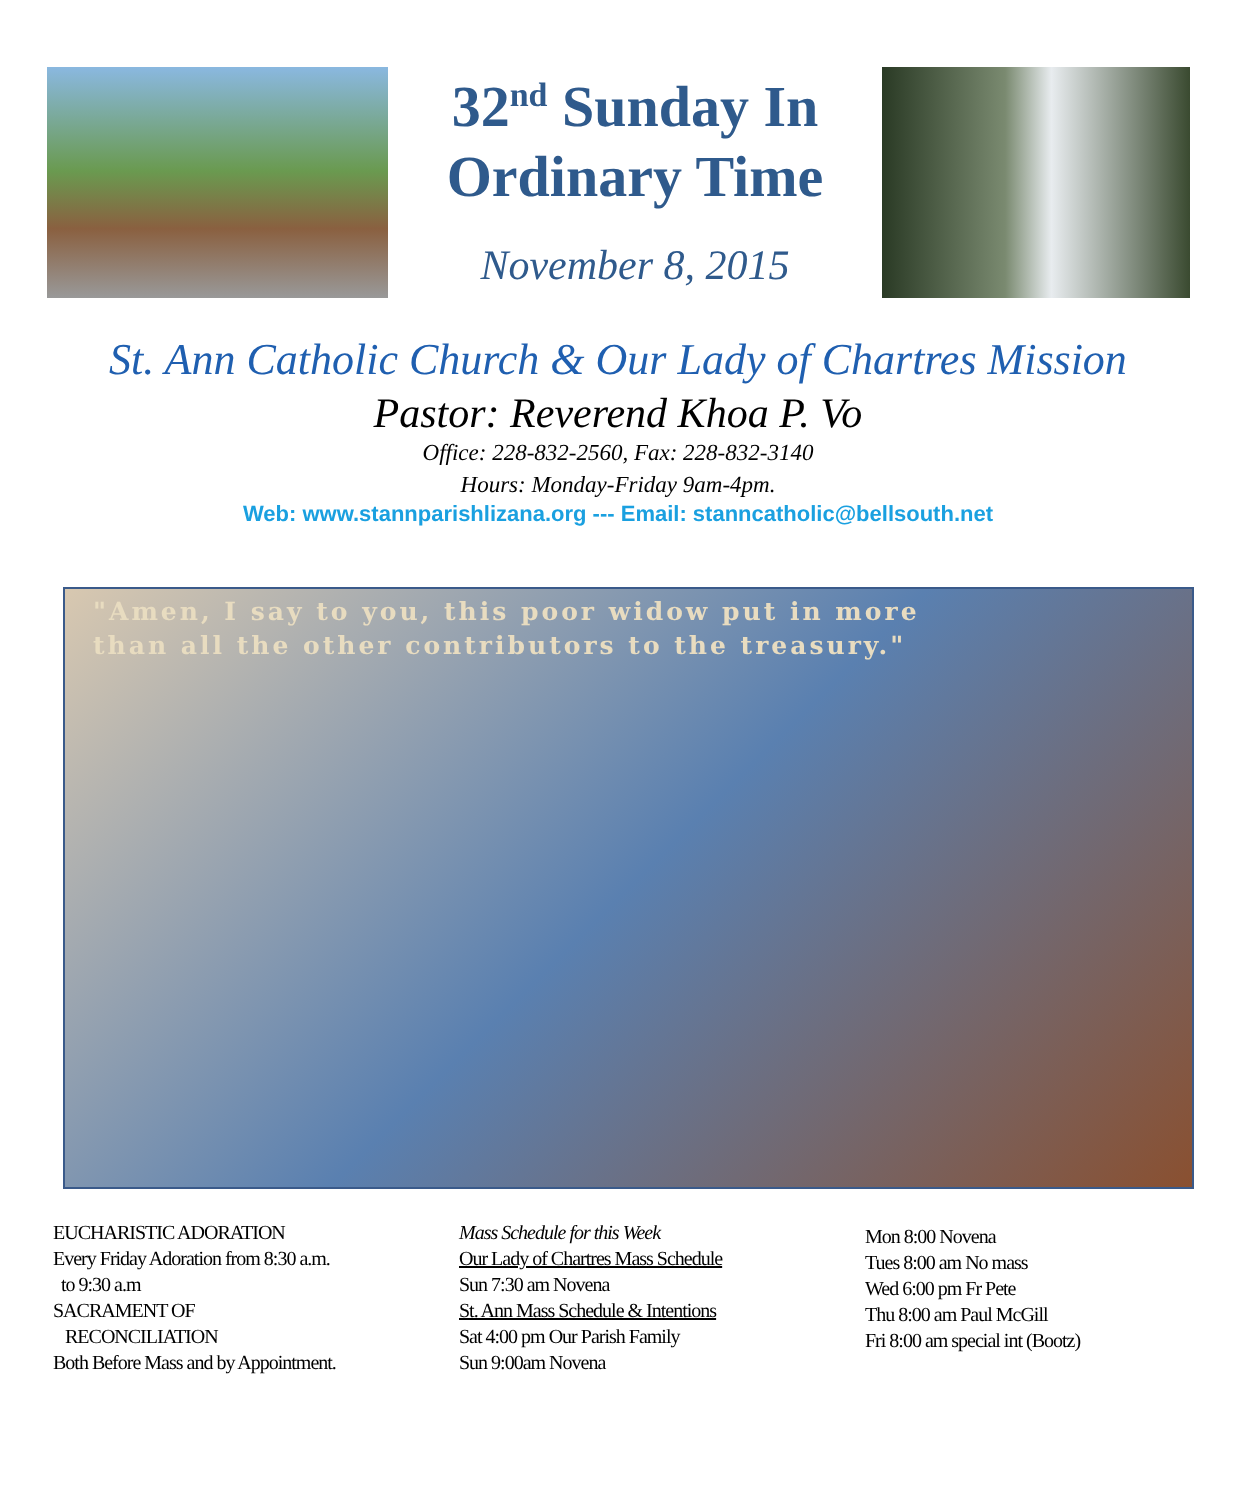32<sup>nd</sup> Sunday In
Ordinary Time
November 8, 2015
St. Ann Catholic Church & Our Lady of Chartres Mission
Pastor: Reverend Khoa P. Vo
Office: 228-832-2560, Fax: 228-832-3140
Hours: Monday-Friday 9am-4pm.
Web: www.stannparishlizana.org --- Email: stanncatholic@bellsouth.net
"Amen, I say to you, this poor widow put in more
than all the other contributors to the treasury."
EUCHARISTIC ADORATION
Every Friday Adoration from 8:30 a.m.
to 9:30 a.m
SACRAMENT OF
RECONCILIATION
Both Before Mass and by Appointment.
Mass Schedule for this Week
Our Lady of Chartres Mass Schedule
Sun 7:30 am Novena
St. Ann Mass Schedule & Intentions
Sat 4:00 pm Our Parish Family
Sun 9:00am Novena
Mon 8:00 Novena
Tues 8:00 am No mass
Wed 6:00 pm Fr Pete
Thu 8:00 am Paul McGill
Fri 8:00 am special int (Bootz)